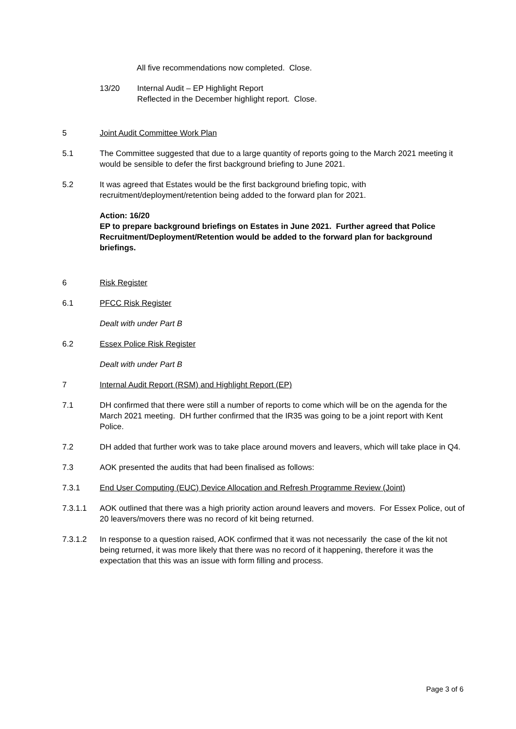All five recommendations now completed. Close.
13/20 Internal Audit – EP Highlight Report
Reflected in the December highlight report. Close.
5 Joint Audit Committee Work Plan
5.1 The Committee suggested that due to a large quantity of reports going to the March 2021 meeting it would be sensible to defer the first background briefing to June 2021.
5.2 It was agreed that Estates would be the first background briefing topic, with recruitment/deployment/retention being added to the forward plan for 2021.
Action: 16/20
EP to prepare background briefings on Estates in June 2021. Further agreed that Police Recruitment/Deployment/Retention would be added to the forward plan for background briefings.
6 Risk Register
6.1 PFCC Risk Register
Dealt with under Part B
6.2 Essex Police Risk Register
Dealt with under Part B
7 Internal Audit Report (RSM) and Highlight Report (EP)
7.1 DH confirmed that there were still a number of reports to come which will be on the agenda for the March 2021 meeting. DH further confirmed that the IR35 was going to be a joint report with Kent Police.
7.2 DH added that further work was to take place around movers and leavers, which will take place in Q4.
7.3 AOK presented the audits that had been finalised as follows:
7.3.1 End User Computing (EUC) Device Allocation and Refresh Programme Review (Joint)
7.3.1.1 AOK outlined that there was a high priority action around leavers and movers. For Essex Police, out of 20 leavers/movers there was no record of kit being returned.
7.3.1.2 In response to a question raised, AOK confirmed that it was not necessarily the case of the kit not being returned, it was more likely that there was no record of it happening, therefore it was the expectation that this was an issue with form filling and process.
Page 3 of 6